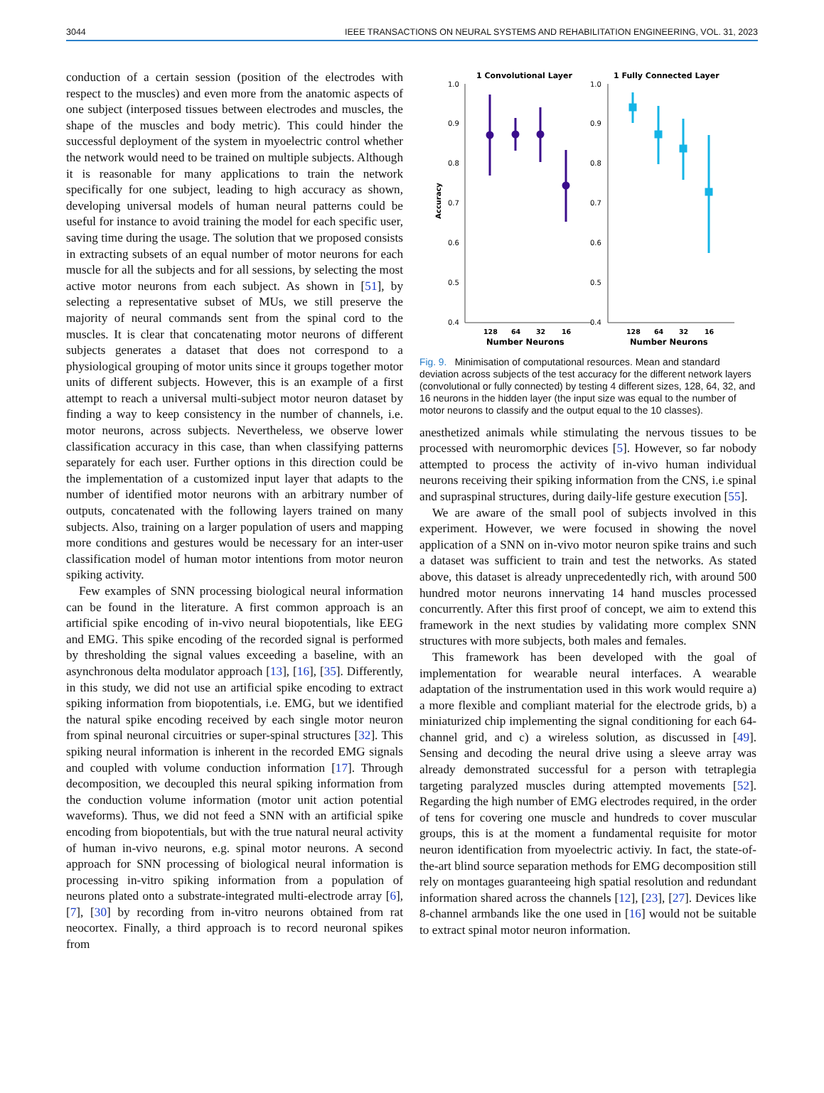3044 IEEE TRANSACTIONS ON NEURAL SYSTEMS AND REHABILITATION ENGINEERING, VOL. 31, 2023
conduction of a certain session (position of the electrodes with respect to the muscles) and even more from the anatomic aspects of one subject (interposed tissues between electrodes and muscles, the shape of the muscles and body metric). This could hinder the successful deployment of the system in myoelectric control whether the network would need to be trained on multiple subjects. Although it is reasonable for many applications to train the network specifically for one subject, leading to high accuracy as shown, developing universal models of human neural patterns could be useful for instance to avoid training the model for each specific user, saving time during the usage. The solution that we proposed consists in extracting subsets of an equal number of motor neurons for each muscle for all the subjects and for all sessions, by selecting the most active motor neurons from each subject. As shown in [51], by selecting a representative subset of MUs, we still preserve the majority of neural commands sent from the spinal cord to the muscles. It is clear that concatenating motor neurons of different subjects generates a dataset that does not correspond to a physiological grouping of motor units since it groups together motor units of different subjects. However, this is an example of a first attempt to reach a universal multi-subject motor neuron dataset by finding a way to keep consistency in the number of channels, i.e. motor neurons, across subjects. Nevertheless, we observe lower classification accuracy in this case, than when classifying patterns separately for each user. Further options in this direction could be the implementation of a customized input layer that adapts to the number of identified motor neurons with an arbitrary number of outputs, concatenated with the following layers trained on many subjects. Also, training on a larger population of users and mapping more conditions and gestures would be necessary for an inter-user classification model of human motor intentions from motor neuron spiking activity.
Few examples of SNN processing biological neural information can be found in the literature. A first common approach is an artificial spike encoding of in-vivo neural biopotentials, like EEG and EMG. This spike encoding of the recorded signal is performed by thresholding the signal values exceeding a baseline, with an asynchronous delta modulator approach [13], [16], [35]. Differently, in this study, we did not use an artificial spike encoding to extract spiking information from biopotentials, i.e. EMG, but we identified the natural spike encoding received by each single motor neuron from spinal neuronal circuitries or super-spinal structures [32]. This spiking neural information is inherent in the recorded EMG signals and coupled with volume conduction information [17]. Through decomposition, we decoupled this neural spiking information from the conduction volume information (motor unit action potential waveforms). Thus, we did not feed a SNN with an artificial spike encoding from biopotentials, but with the true natural neural activity of human in-vivo neurons, e.g. spinal motor neurons. A second approach for SNN processing of biological neural information is processing in-vitro spiking information from a population of neurons plated onto a substrate-integrated multi-electrode array [6], [7], [30] by recording from in-vitro neurons obtained from rat neocortex. Finally, a third approach is to record neuronal spikes from
1 Convolutional Layer
1 Fully Connected Layer
1.0
0.9
0.8
0.7
0.6
0.5
0.4
1.0
0.9
0.8
0.7
0.6
0.5
0.4
Accuracy
128
64
32
16
128
64
32
16
Number Neurons
Number Neurons
Fig. 9. Minimisation of computational resources. Mean and standard deviation across subjects of the test accuracy for the different network layers (convolutional or fully connected) by testing 4 different sizes, 128, 64, 32, and 16 neurons in the hidden layer (the input size was equal to the number of motor neurons to classify and the output equal to the 10 classes).
anesthetized animals while stimulating the nervous tissues to be processed with neuromorphic devices [5]. However, so far nobody attempted to process the activity of in-vivo human individual neurons receiving their spiking information from the CNS, i.e spinal and supraspinal structures, during daily-life gesture execution [55].
We are aware of the small pool of subjects involved in this experiment. However, we were focused in showing the novel application of a SNN on in-vivo motor neuron spike trains and such a dataset was sufficient to train and test the networks. As stated above, this dataset is already unprecedentedly rich, with around 500 hundred motor neurons innervating 14 hand muscles processed concurrently. After this first proof of concept, we aim to extend this framework in the next studies by validating more complex SNN structures with more subjects, both males and females.
This framework has been developed with the goal of implementation for wearable neural interfaces. A wearable adaptation of the instrumentation used in this work would require a) a more flexible and compliant material for the electrode grids, b) a miniaturized chip implementing the signal conditioning for each 64-channel grid, and c) a wireless solution, as discussed in [49]. Sensing and decoding the neural drive using a sleeve array was already demonstrated successful for a person with tetraplegia targeting paralyzed muscles during attempted movements [52]. Regarding the high number of EMG electrodes required, in the order of tens for covering one muscle and hundreds to cover muscular groups, this is at the moment a fundamental requisite for motor neuron identification from myoelectric activiy. In fact, the state-of-the-art blind source separation methods for EMG decomposition still rely on montages guaranteeing high spatial resolution and redundant information shared across the channels [12], [23], [27]. Devices like 8-channel armbands like the one used in [16] would not be suitable to extract spinal motor neuron information.